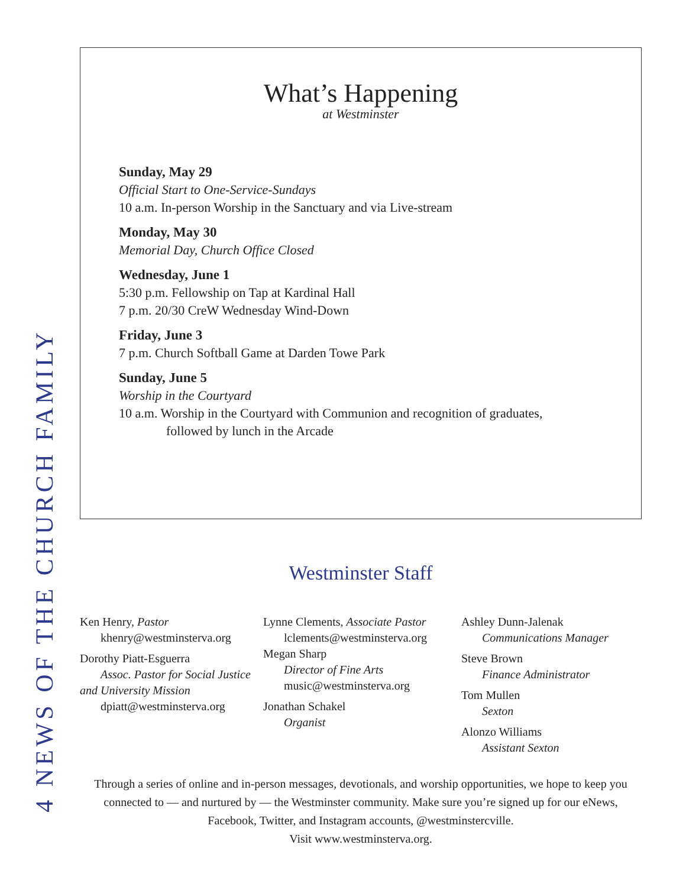4 NEWS OF THE CHURCH FAMILY
What’s Happening
at Westminster
Sunday, May 29
Official Start to One-Service-Sundays
10 a.m. In-person Worship in the Sanctuary and via Live-stream
Monday, May 30
Memorial Day, Church Office Closed
Wednesday, June 1
5:30 p.m. Fellowship on Tap at Kardinal Hall
7 p.m. 20/30 CreW Wednesday Wind-Down
Friday, June 3
7 p.m. Church Softball Game at Darden Towe Park
Sunday, June 5
Worship in the Courtyard
10 a.m. Worship in the Courtyard with Communion and recognition of graduates,
followed by lunch in the Arcade
Westminster Staff
Ken Henry, Pastor
khenry@westminsterva.org
Dorothy Piatt-Esguerra
Assoc. Pastor for Social Justice
and University Mission
dpiatt@westminsterva.org
Lynne Clements, Associate Pastor
lclements@westminsterva.org
Megan Sharp
Director of Fine Arts
music@westminsterva.org
Jonathan Schakel
Organist
Ashley Dunn-Jalenak
Communications Manager
Steve Brown
Finance Administrator
Tom Mullen
Sexton
Alonzo Williams
Assistant Sexton
Through a series of online and in-person messages, devotionals, and worship opportunities, we hope to keep you connected to — and nurtured by — the Westminster community. Make sure you’re signed up for our eNews, Facebook, Twitter, and Instagram accounts, @westminstercville.
Visit www.westminsterva.org.